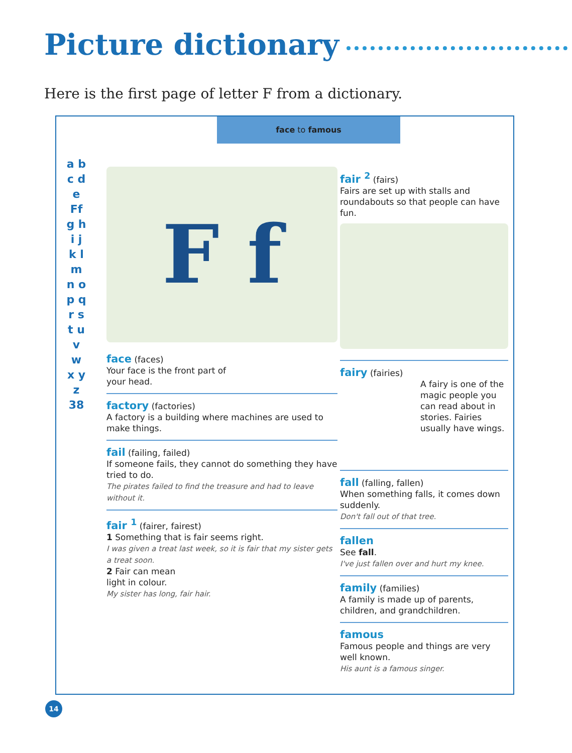Picture dictionary
Here is the first page of letter F from a dictionary.
face to famous
a b c d e Ff g h i j k l m n o p q r s t u v w x y z 38
F f
face (faces)
Your face is the front part of
your head.
factory (factories)
A factory is a building where machines are used to make things.
fail (failing, failed)
If someone fails, they cannot do something they have tried to do.
The pirates failed to find the treasure and had to leave without it.
fair <sup>1</sup> (fairer, fairest)
1 Something that is fair seems right.
I was given a treat last week, so it is fair that my sister gets a treat soon.
2 Fair can mean
light in colour.
My sister has long, fair hair.
fair <sup>2</sup> (fairs)
Fairs are set up with stalls and roundabouts so that people can have fun.
fairy (fairies)
A fairy is one of the magic people you can read about in stories. Fairies usually have wings.
fall (falling, fallen)
When something falls, it comes down suddenly.
Don't fall out of that tree.
fallen
See fall.
I've just fallen over and hurt my knee.
family (families)
A family is made up of parents, children, and grandchildren.
famous
Famous people and things are very well known.
His aunt is a famous singer.
14